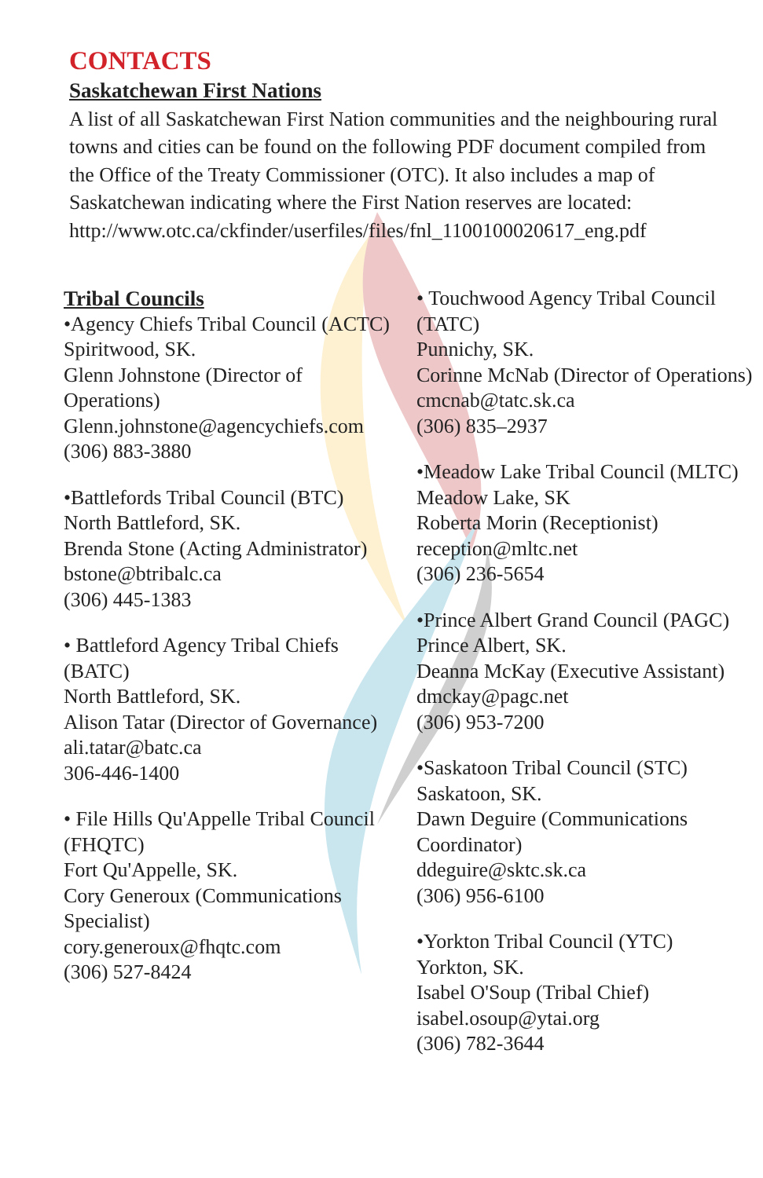CONTACTS
Saskatchewan First Nations
A list of all Saskatchewan First Nation communities and the neighbouring rural towns and cities can be found on the following PDF document compiled from the Office of the Treaty Commissioner (OTC). It also includes a map of Saskatchewan indicating where the First Nation reserves are located: http://www.otc.ca/ckfinder/userfiles/files/fnl_1100100020617_eng.pdf
Tribal Councils
•Agency Chiefs Tribal Council (ACTC)
Spiritwood, SK.
Glenn Johnstone (Director of Operations) Glenn.johnstone@agencychiefs.com
(306) 883-3880
•Battlefords Tribal Council (BTC)
North Battleford, SK.
Brenda Stone (Acting Administrator)
bstone@btribalc.ca
(306) 445-1383
• Battleford Agency Tribal Chiefs (BATC)
North Battleford, SK.
Alison Tatar (Director of Governance)
ali.tatar@batc.ca
306-446-1400
• File Hills Qu'Appelle Tribal Council (FHQTC)
Fort Qu'Appelle, SK.
Cory Generoux (Communications Specialist)
cory.generoux@fhqtc.com
(306) 527-8424
• Touchwood Agency Tribal Council (TATC)
Punnichy, SK.
Corinne McNab (Director of Operations)
cmcnab@tatc.sk.ca
(306) 835–2937
•Meadow Lake Tribal Council (MLTC)
Meadow Lake, SK
Roberta Morin (Receptionist)
reception@mltc.net
(306) 236-5654
•Prince Albert Grand Council (PAGC)
Prince Albert, SK.
Deanna McKay (Executive Assistant)
dmckay@pagc.net
(306) 953-7200
•Saskatoon Tribal Council (STC)
Saskatoon, SK.
Dawn Deguire (Communications Coordinator)
ddeguire@sktc.sk.ca
(306) 956-6100
•Yorkton Tribal Council (YTC)
Yorkton, SK.
Isabel O'Soup (Tribal Chief)
isabel.osoup@ytai.org
(306) 782-3644